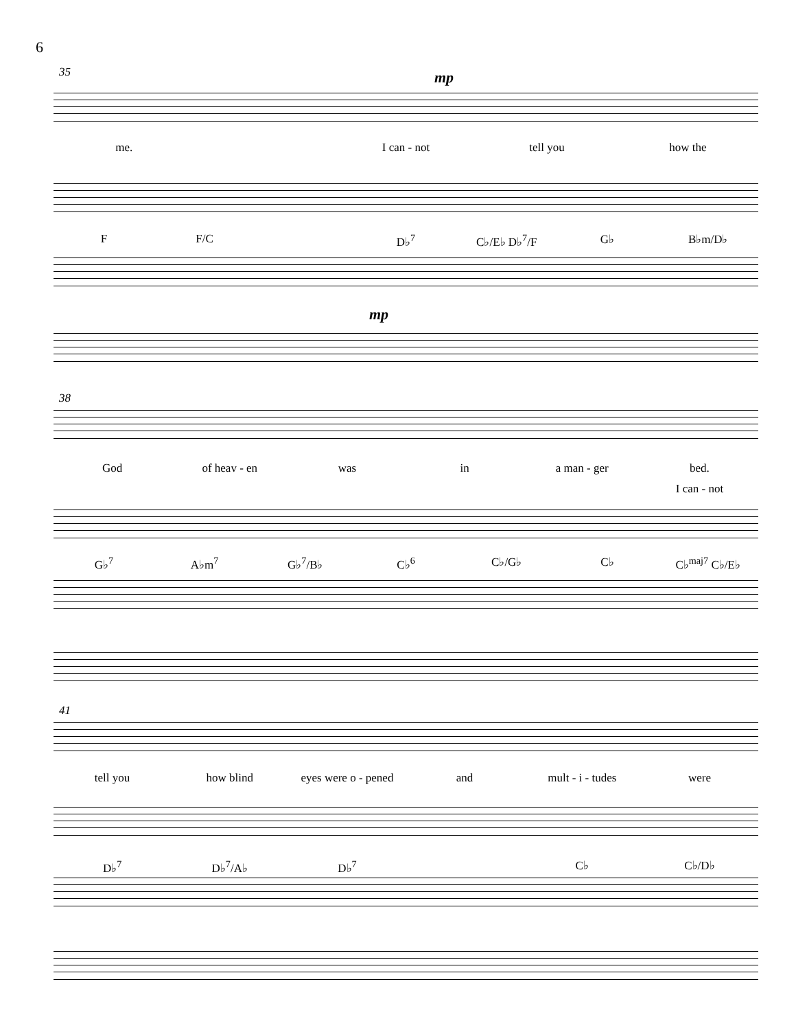6
35 mp
me. I can - not tell you how the
F F/C D♭<sup>7</sup> C♭/E♭ D♭<sup>7</sup>/F G♭ B♭m/D♭
mp
38
God of heav - en was in a man - ger bed.
I can - not
G♭<sup>7</sup> A♭m<sup>7</sup> G♭<sup>7</sup>/B♭ C♭<sup>6</sup> C♭/G♭ C♭ C♭<sup>maj7</sup> C♭/E♭
41
tell you how blind eyes were o - pened and mult - i - tudes were
D♭<sup>7</sup> D♭<sup>7</sup>/A♭ D♭<sup>7</sup> C♭ C♭/D♭